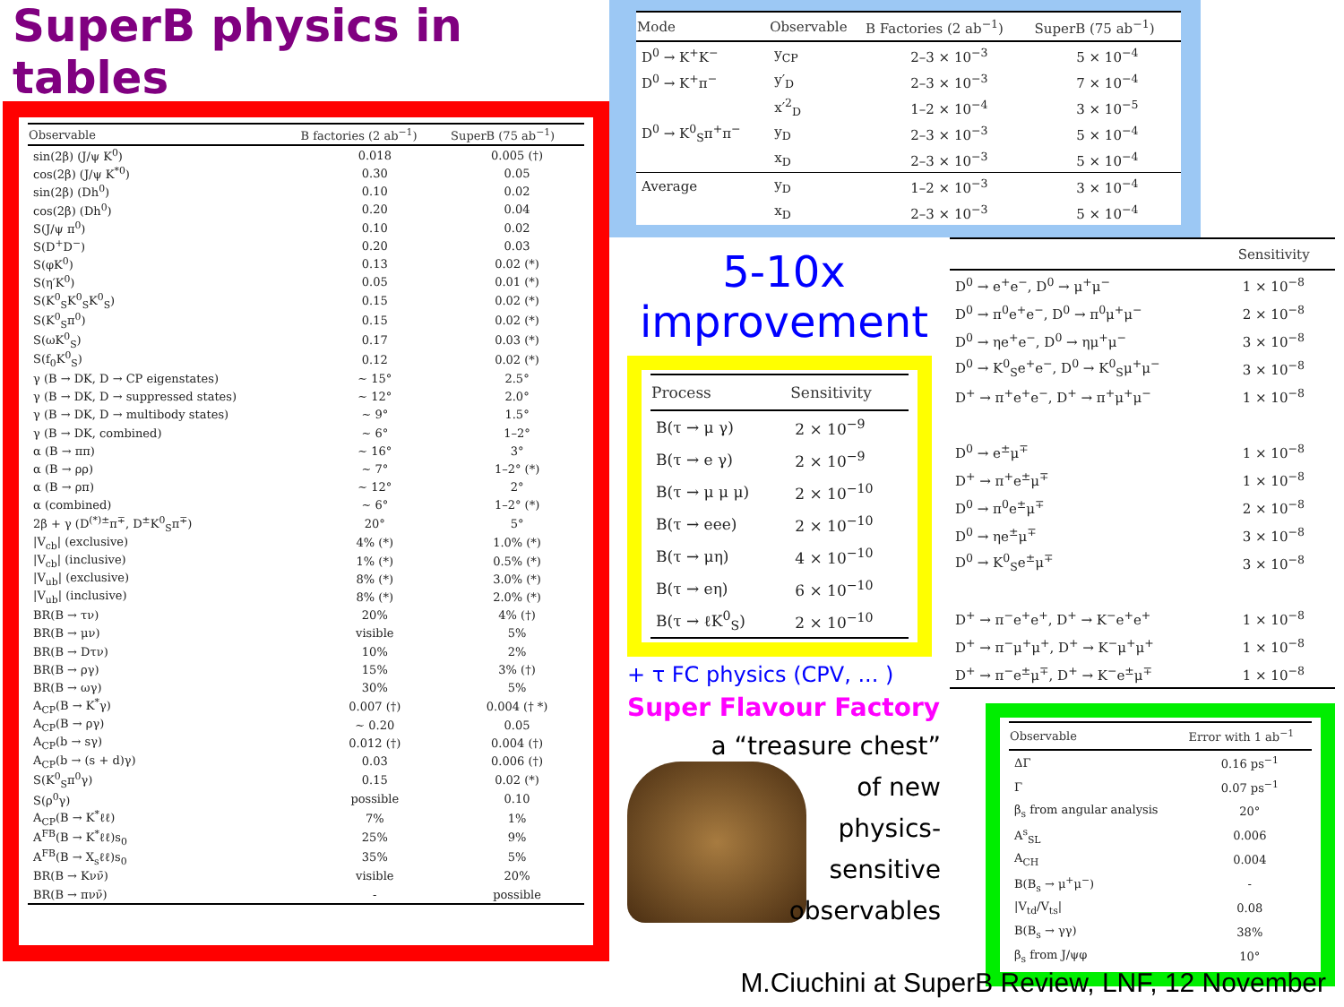SuperB physics in tables
| Observable | B factories (2 ab<sup>−1</sup>) | SuperB (75 ab<sup>−1</sup>) |
| --- | --- | --- |
| sin(2β) (J/ψ K<sup>0</sup>) | 0.018 | 0.005 (†) |
| cos(2β) (J/ψ K<sup>*0</sup>) | 0.30 | 0.05 |
| sin(2β) (Dh<sup>0</sup>) | 0.10 | 0.02 |
| cos(2β) (Dh<sup>0</sup>) | 0.20 | 0.04 |
| S(J/ψ π<sup>0</sup>) | 0.10 | 0.02 |
| S(D<sup>+</sup>D<sup>−</sup>) | 0.20 | 0.03 |
| S(φK<sup>0</sup>) | 0.13 | 0.02 (*) |
| S(η′K<sup>0</sup>) | 0.05 | 0.01 (*) |
| S(K<sup>0</sup><sub>S</sub>K<sup>0</sup><sub>S</sub>K<sup>0</sup><sub>S</sub>) | 0.15 | 0.02 (*) |
| S(K<sup>0</sup><sub>S</sub>π<sup>0</sup>) | 0.15 | 0.02 (*) |
| S(ωK<sup>0</sup><sub>S</sub>) | 0.17 | 0.03 (*) |
| S(f<sub>0</sub>K<sup>0</sup><sub>S</sub>) | 0.12 | 0.02 (*) |
| γ (B → DK, D → CP eigenstates) | ∼ 15° | 2.5° |
| γ (B → DK, D → suppressed states) | ∼ 12° | 2.0° |
| γ (B → DK, D → multibody states) | ∼ 9° | 1.5° |
| γ (B → DK, combined) | ∼ 6° | 1–2° |
| α (B → ππ) | ∼ 16° | 3° |
| α (B → ρρ) | ∼ 7° | 1–2° (*) |
| α (B → ρπ) | ∼ 12° | 2° |
| α (combined) | ∼ 6° | 1–2° (*) |
| 2β + γ (D<sup>(*)±</sup>π<sup>∓</sup>, D<sup>±</sup>K<sup>0</sup><sub>S</sub>π<sup>∓</sup>) | 20° | 5° |
| /V<sub>cb</sub>/ (exclusive) | 4% (*) | 1.0% (*) |
| /V<sub>cb</sub>/ (inclusive) | 1% (*) | 0.5% (*) |
| /V<sub>ub</sub>/ (exclusive) | 8% (*) | 3.0% (*) |
| /V<sub>ub</sub>/ (inclusive) | 8% (*) | 2.0% (*) |
| BR(B → τν) | 20% | 4% (†) |
| BR(B → μν) | visible | 5% |
| BR(B → Dτν) | 10% | 2% |
| BR(B → ργ) | 15% | 3% (†) |
| BR(B → ωγ) | 30% | 5% |
| A<sub>CP</sub>(B → K<sup>*</sup>γ) | 0.007 (†) | 0.004 († *) |
| A<sub>CP</sub>(B → ργ) | ∼ 0.20 | 0.05 |
| A<sub>CP</sub>(b → sγ) | 0.012 (†) | 0.004 (†) |
| A<sub>CP</sub>(b → (s + d)γ) | 0.03 | 0.006 (†) |
| S(K<sup>0</sup><sub>S</sub>π<sup>0</sup>γ) | 0.15 | 0.02 (*) |
| S(ρ<sup>0</sup>γ) | possible | 0.10 |
| A<sub>CP</sub>(B → K<sup>*</sup>ℓℓ) | 7% | 1% |
| A<sup>FB</sup>(B → K<sup>*</sup>ℓℓ)s<sub>0</sub> | 25% | 9% |
| A<sup>FB</sup>(B → X<sub>s</sub>ℓℓ)s<sub>0</sub> | 35% | 5% |
| BR(B → Kνν̄) | visible | 20% |
| BR(B → πνν̄) | - | possible |
| Mode | Observable | B Factories (2 ab<sup>−1</sup>) | SuperB (75 ab<sup>−1</sup>) |
| --- | --- | --- | --- |
| D<sup>0</sup> → K<sup>+</sup>K<sup>−</sup> | y<sub>CP</sub> | 2–3 × 10<sup>−3</sup> | 5 × 10<sup>−4</sup> |
| D<sup>0</sup> → K<sup>+</sup>π<sup>−</sup> | y′<sub>D</sub> | 2–3 × 10<sup>−3</sup> | 7 × 10<sup>−4</sup> |
| | x′<sup>2</sup><sub>D</sub> | 1–2 × 10<sup>−4</sup> | 3 × 10<sup>−5</sup> |
| D<sup>0</sup> → K<sup>0</sup><sub>S</sub>π<sup>+</sup>π<sup>−</sup> | y<sub>D</sub> | 2–3 × 10<sup>−3</sup> | 5 × 10<sup>−4</sup> |
| | x<sub>D</sub> | 2–3 × 10<sup>−3</sup> | 5 × 10<sup>−4</sup> |
| Average | y<sub>D</sub> | 1–2 × 10<sup>−3</sup> | 3 × 10<sup>−4</sup> |
| | x<sub>D</sub> | 2–3 × 10<sup>−3</sup> | 5 × 10<sup>−4</sup> |
5-10x
improvement
| Process | Sensitivity |
| --- | --- |
| B(τ → μ γ) | 2 × 10<sup>−9</sup> |
| B(τ → e γ) | 2 × 10<sup>−9</sup> |
| B(τ → μ μ μ) | 2 × 10<sup>−10</sup> |
| B(τ → eee) | 2 × 10<sup>−10</sup> |
| B(τ → μη) | 4 × 10<sup>−10</sup> |
| B(τ → eη) | 6 × 10<sup>−10</sup> |
| B(τ → ℓK<sup>0</sup><sub>S</sub>) | 2 × 10<sup>−10</sup> |
+ τ FC physics (CPV, ... )
Super Flavour Factory
a “treasure chest”
of new
physics-
sensitive
observables
| | Sensitivity |
| --- | --- |
| D<sup>0</sup> → e<sup>+</sup>e<sup>−</sup>, D<sup>0</sup> → μ<sup>+</sup>μ<sup>−</sup> | 1 × 10<sup>−8</sup> |
| D<sup>0</sup> → π<sup>0</sup>e<sup>+</sup>e<sup>−</sup>, D<sup>0</sup> → π<sup>0</sup>μ<sup>+</sup>μ<sup>−</sup> | 2 × 10<sup>−8</sup> |
| D<sup>0</sup> → ηe<sup>+</sup>e<sup>−</sup>, D<sup>0</sup> → ημ<sup>+</sup>μ<sup>−</sup> | 3 × 10<sup>−8</sup> |
| D<sup>0</sup> → K<sup>0</sup><sub>S</sub>e<sup>+</sup>e<sup>−</sup>, D<sup>0</sup> → K<sup>0</sup><sub>S</sub>μ<sup>+</sup>μ<sup>−</sup> | 3 × 10<sup>−8</sup> |
| D<sup>+</sup> → π<sup>+</sup>e<sup>+</sup>e<sup>−</sup>, D<sup>+</sup> → π<sup>+</sup>μ<sup>+</sup>μ<sup>−</sup> | 1 × 10<sup>−8</sup> |
| D<sup>0</sup> → e<sup>±</sup>μ<sup>∓</sup> | 1 × 10<sup>−8</sup> |
| D<sup>+</sup> → π<sup>+</sup>e<sup>±</sup>μ<sup>∓</sup> | 1 × 10<sup>−8</sup> |
| D<sup>0</sup> → π<sup>0</sup>e<sup>±</sup>μ<sup>∓</sup> | 2 × 10<sup>−8</sup> |
| D<sup>0</sup> → ηe<sup>±</sup>μ<sup>∓</sup> | 3 × 10<sup>−8</sup> |
| D<sup>0</sup> → K<sup>0</sup><sub>S</sub>e<sup>±</sup>μ<sup>∓</sup> | 3 × 10<sup>−8</sup> |
| D<sup>+</sup> → π<sup>−</sup>e<sup>+</sup>e<sup>+</sup>, D<sup>+</sup> → K<sup>−</sup>e<sup>+</sup>e<sup>+</sup> | 1 × 10<sup>−8</sup> |
| D<sup>+</sup> → π<sup>−</sup>μ<sup>+</sup>μ<sup>+</sup>, D<sup>+</sup> → K<sup>−</sup>μ<sup>+</sup>μ<sup>+</sup> | 1 × 10<sup>−8</sup> |
| D<sup>+</sup> → π<sup>−</sup>e<sup>±</sup>μ<sup>∓</sup>, D<sup>+</sup> → K<sup>−</sup>e<sup>±</sup>μ<sup>∓</sup> | 1 × 10<sup>−8</sup> |
| Observable | Error with 1 ab<sup>−1</sup> |
| --- | --- |
| ΔΓ | 0.16 ps<sup>−1</sup> |
| Γ | 0.07 ps<sup>−1</sup> |
| β<sub>s</sub> from angular analysis | 20° |
| A<sup>s</sup><sub>SL</sub> | 0.006 |
| A<sub>CH</sub> | 0.004 |
| B(B<sub>s</sub> → μ<sup>+</sup>μ<sup>−</sup>) | - |
| /V<sub>td</sub>/V<sub>ts</sub>/ | 0.08 |
| B(B<sub>s</sub> → γγ) | 38% |
| β<sub>s</sub> from J/ψφ | 10° |
M.Ciuchini at SuperB Review, LNF, 12 November